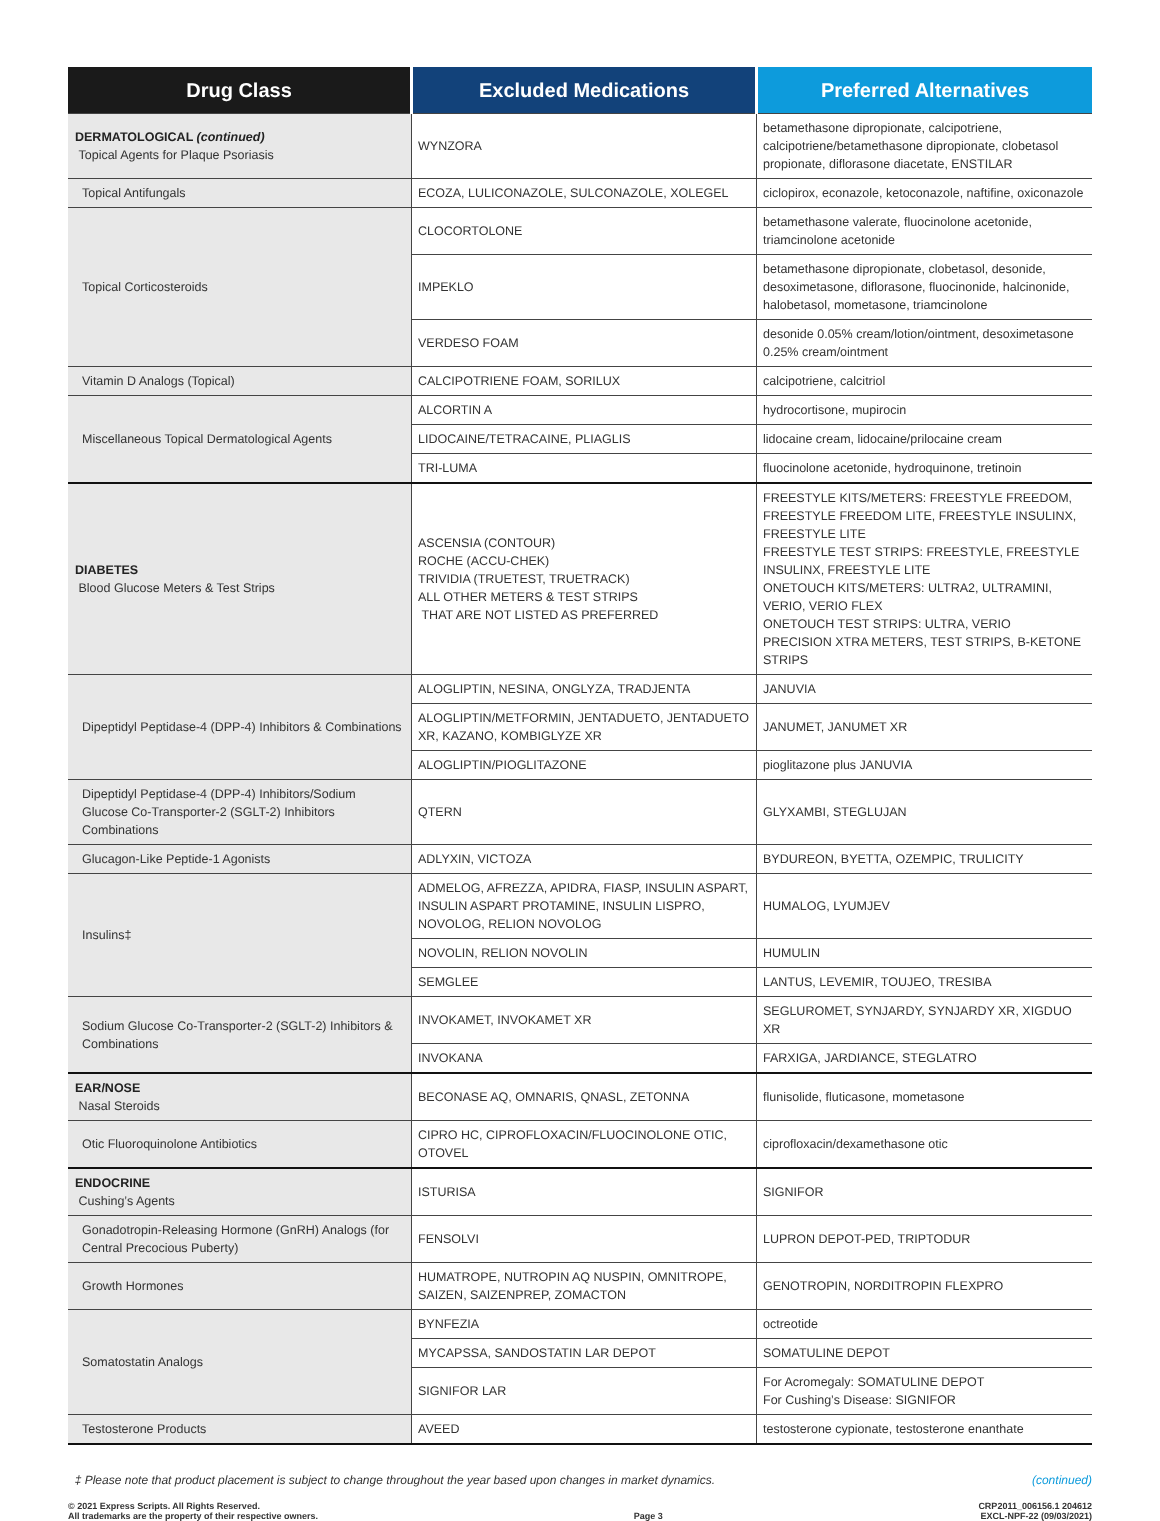| Drug Class | Excluded Medications | Preferred Alternatives |
| --- | --- | --- |
| DERMATOLOGICAL (continued) Topical Agents for Plaque Psoriasis | WYNZORA | betamethasone dipropionate, calcipotriene, calcipotriene/betamethasone dipropionate, clobetasol propionate, diflorasone diacetate, ENSTILAR |
| Topical Antifungals | ECOZA, LULICONAZOLE, SULCONAZOLE, XOLEGEL | ciclopirox, econazole, ketoconazole, naftifine, oxiconazole |
| Topical Corticosteroids | CLOCORTOLONE | betamethasone valerate, fluocinolone acetonide, triamcinolone acetonide |
| | IMPEKLO | betamethasone dipropionate, clobetasol, desonide, desoximetasone, diflorasone, fluocinonide, halcinonide, halobetasol, mometasone, triamcinolone |
| | VERDESO FOAM | desonide 0.05% cream/lotion/ointment, desoximetasone 0.25% cream/ointment |
| Vitamin D Analogs (Topical) | CALCIPOTRIENE FOAM, SORILUX | calcipotriene, calcitriol |
| Miscellaneous Topical Dermatological Agents | ALCORTIN A | hydrocortisone, mupirocin |
| | LIDOCAINE/TETRACAINE, PLIAGLIS | lidocaine cream, lidocaine/prilocaine cream |
| | TRI-LUMA | fluocinolone acetonide, hydroquinone, tretinoin |
| DIABETES Blood Glucose Meters & Test Strips | ASCENSIA (CONTOUR) ROCHE (ACCU-CHEK) TRIVIDIA (TRUETEST, TRUETRACK) ALL OTHER METERS & TEST STRIPS THAT ARE NOT LISTED AS PREFERRED | FREESTYLE KITS/METERS: FREESTYLE FREEDOM, FREESTYLE FREEDOM LITE, FREESTYLE INSULINX, FREESTYLE LITE FREESTYLE TEST STRIPS: FREESTYLE, FREESTYLE INSULINX, FREESTYLE LITE ONETOUCH KITS/METERS: ULTRA2, ULTRAMINI, VERIO, VERIO FLEX ONETOUCH TEST STRIPS: ULTRA, VERIO PRECISION XTRA METERS, TEST STRIPS, B-KETONE STRIPS |
| Dipeptidyl Peptidase-4 (DPP-4) Inhibitors & Combinations | ALOGLIPTIN, NESINA, ONGLYZA, TRADJENTA | JANUVIA |
| | ALOGLIPTIN/METFORMIN, JENTADUETO, JENTADUETO XR, KAZANO, KOMBIGLYZE XR | JANUMET, JANUMET XR |
| | ALOGLIPTIN/PIOGLITAZONE | pioglitazone plus JANUVIA |
| Dipeptidyl Peptidase-4 (DPP-4) Inhibitors/Sodium Glucose Co-Transporter-2 (SGLT-2) Inhibitors Combinations | QTERN | GLYXAMBI, STEGLUJAN |
| Glucagon-Like Peptide-1 Agonists | ADLYXIN, VICTOZA | BYDUREON, BYETTA, OZEMPIC, TRULICITY |
| Insulins‡ | ADMELOG, AFREZZA, APIDRA, FIASP, INSULIN ASPART, INSULIN ASPART PROTAMINE, INSULIN LISPRO, NOVOLOG, RELION NOVOLOG | HUMALOG, LYUMJEV |
| | NOVOLIN, RELION NOVOLIN | HUMULIN |
| | SEMGLEE | LANTUS, LEVEMIR, TOUJEO, TRESIBA |
| Sodium Glucose Co-Transporter-2 (SGLT-2) Inhibitors & Combinations | INVOKAMET, INVOKAMET XR | SEGLUROMET, SYNJARDY, SYNJARDY XR, XIGDUO XR |
| | INVOKANA | FARXIGA, JARDIANCE, STEGLATRO |
| EAR/NOSE Nasal Steroids | BECONASE AQ, OMNARIS, QNASL, ZETONNA | flunisolide, fluticasone, mometasone |
| Otic Fluoroquinolone Antibiotics | CIPRO HC, CIPROFLOXACIN/FLUOCINOLONE OTIC, OTOVEL | ciprofloxacin/dexamethasone otic |
| ENDOCRINE Cushing’s Agents | ISTURISA | SIGNIFOR |
| Gonadotropin-Releasing Hormone (GnRH) Analogs (for Central Precocious Puberty) | FENSOLVI | LUPRON DEPOT-PED, TRIPTODUR |
| Growth Hormones | HUMATROPE, NUTROPIN AQ NUSPIN, OMNITROPE, SAIZEN, SAIZENPREP, ZOMACTON | GENOTROPIN, NORDITROPIN FLEXPRO |
| Somatostatin Analogs | BYNFEZIA | octreotide |
| | MYCAPSSA, SANDOSTATIN LAR DEPOT | SOMATULINE DEPOT |
| | SIGNIFOR LAR | For Acromegaly: SOMATULINE DEPOT For Cushing’s Disease: SIGNIFOR |
| Testosterone Products | AVEED | testosterone cypionate, testosterone enanthate |
‡ Please note that product placement is subject to change throughout the year based upon changes in market dynamics. (continued)
© 2021 Express Scripts. All Rights Reserved.
All trademarks are the property of their respective owners. Page 3 CRP2011_006156.1 204612
EXCL-NPF-22 (09/03/2021)